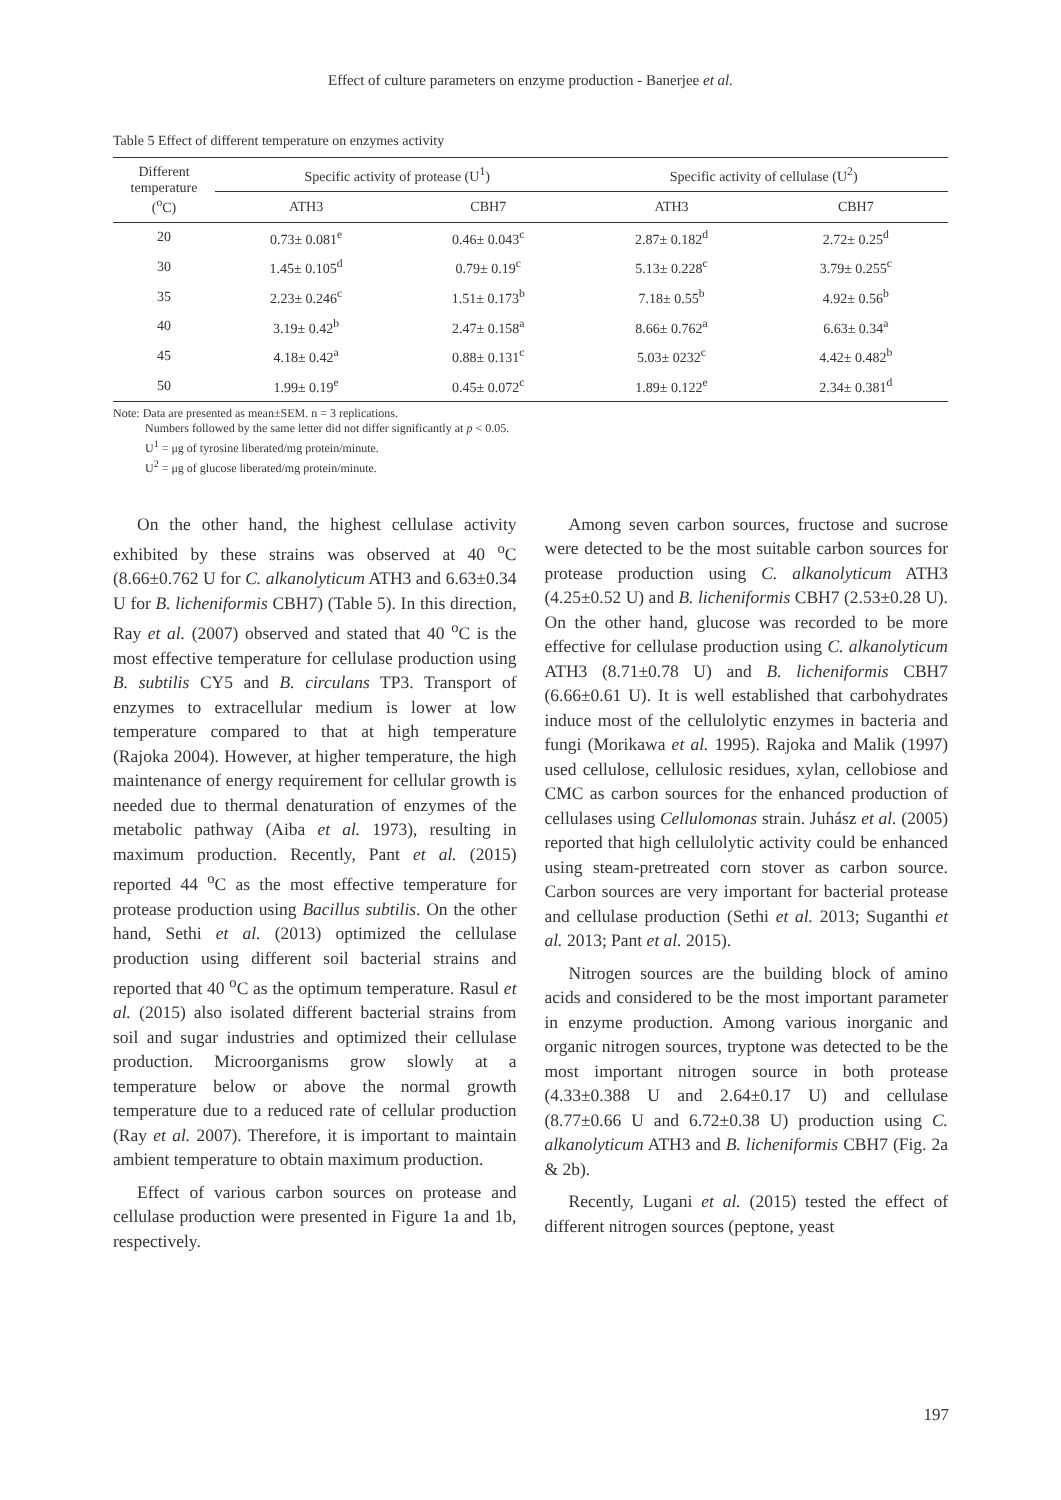Effect of culture parameters on enzyme production - Banerjee et al.
Table 5 Effect of different temperature on enzymes activity
| Different temperature (<sup>o</sup>C) | Specific activity of protease (U<sup>1</sup>) | | Specific activity of cellulase (U<sup>2</sup>) | |
| --- | --- | --- | --- | --- |
| | ATH3 | CBH7 | ATH3 | CBH7 |
| 20 | 0.73± 0.081<sup>e</sup> | 0.46± 0.043<sup>c</sup> | 2.87± 0.182<sup>d</sup> | 2.72± 0.25<sup>d</sup> |
| 30 | 1.45± 0.105<sup>d</sup> | 0.79± 0.19<sup>c</sup> | 5.13± 0.228<sup>c</sup> | 3.79± 0.255<sup>c</sup> |
| 35 | 2.23± 0.246<sup>c</sup> | 1.51± 0.173<sup>b</sup> | 7.18± 0.55<sup>b</sup> | 4.92± 0.56<sup>b</sup> |
| 40 | 3.19± 0.42<sup>b</sup> | 2.47± 0.158<sup>a</sup> | 8.66± 0.762<sup>a</sup> | 6.63± 0.34<sup>a</sup> |
| 45 | 4.18± 0.42<sup>a</sup> | 0.88± 0.131<sup>c</sup> | 5.03± 0232<sup>c</sup> | 4.42± 0.482<sup>b</sup> |
| 50 | 1.99± 0.19<sup>e</sup> | 0.45± 0.072<sup>c</sup> | 1.89± 0.122<sup>e</sup> | 2.34± 0.381<sup>d</sup> |
Note: Data are presented as mean±SEM. n = 3 replications.
Numbers followed by the same letter did not differ significantly at p < 0.05.
U<sup>1</sup> = μg of tyrosine liberated/mg protein/minute.
U<sup>2</sup> = μg of glucose liberated/mg protein/minute.
On the other hand, the highest cellulase activity exhibited by these strains was observed at 40 <sup>o</sup>C (8.66±0.762 U for C. alkanolyticum ATH3 and 6.63±0.34 U for B. licheniformis CBH7) (Table 5). In this direction, Ray et al. (2007) observed and stated that 40 <sup>o</sup>C is the most effective temperature for cellulase production using B. subtilis CY5 and B. circulans TP3. Transport of enzymes to extracellular medium is lower at low temperature compared to that at high temperature (Rajoka 2004). However, at higher temperature, the high maintenance of energy requirement for cellular growth is needed due to thermal denaturation of enzymes of the metabolic pathway (Aiba et al. 1973), resulting in maximum production. Recently, Pant et al. (2015) reported 44 <sup>o</sup>C as the most effective temperature for protease production using Bacillus subtilis. On the other hand, Sethi et al. (2013) optimized the cellulase production using different soil bacterial strains and reported that 40 <sup>o</sup>C as the optimum temperature. Rasul et al. (2015) also isolated different bacterial strains from soil and sugar industries and optimized their cellulase production. Microorganisms grow slowly at a temperature below or above the normal growth temperature due to a reduced rate of cellular production (Ray et al. 2007). Therefore, it is important to maintain ambient temperature to obtain maximum production.
Effect of various carbon sources on protease and cellulase production were presented in Figure 1a and 1b, respectively.
Among seven carbon sources, fructose and sucrose were detected to be the most suitable carbon sources for protease production using C. alkanolyticum ATH3 (4.25±0.52 U) and B. licheniformis CBH7 (2.53±0.28 U). On the other hand, glucose was recorded to be more effective for cellulase production using C. alkanolyticum ATH3 (8.71±0.78 U) and B. licheniformis CBH7 (6.66±0.61 U). It is well established that carbohydrates induce most of the cellulolytic enzymes in bacteria and fungi (Morikawa et al. 1995). Rajoka and Malik (1997) used cellulose, cellulosic residues, xylan, cellobiose and CMC as carbon sources for the enhanced production of cellulases using Cellulomonas strain. Juhász et al. (2005) reported that high cellulolytic activity could be enhanced using steam-pretreated corn stover as carbon source. Carbon sources are very important for bacterial protease and cellulase production (Sethi et al. 2013; Suganthi et al. 2013; Pant et al. 2015).
Nitrogen sources are the building block of amino acids and considered to be the most important parameter in enzyme production. Among various inorganic and organic nitrogen sources, tryptone was detected to be the most important nitrogen source in both protease (4.33±0.388 U and 2.64±0.17 U) and cellulase (8.77±0.66 U and 6.72±0.38 U) production using C. alkanolyticum ATH3 and B. licheniformis CBH7 (Fig. 2a & 2b).
Recently, Lugani et al. (2015) tested the effect of different nitrogen sources (peptone, yeast
197